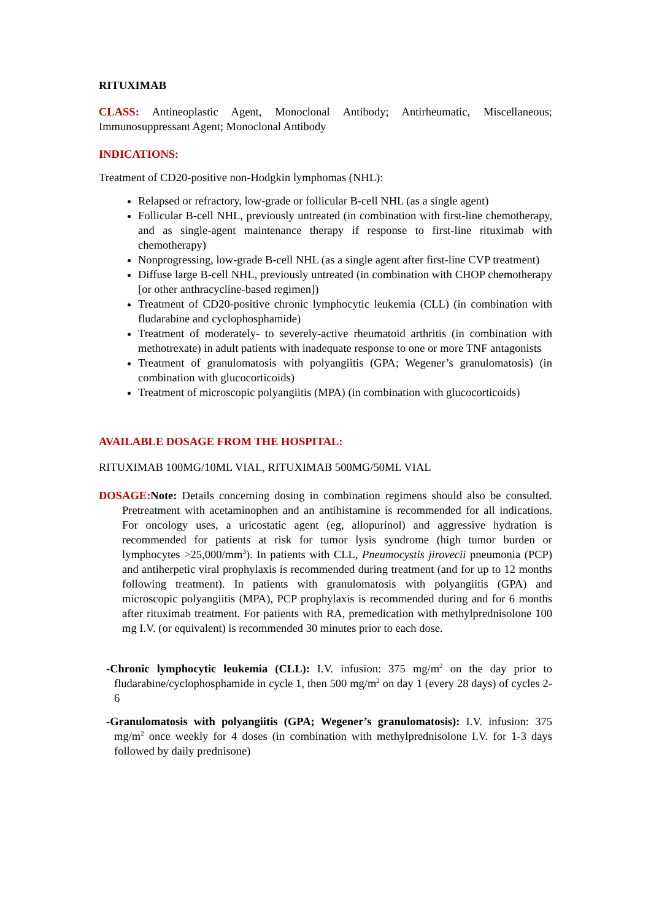RITUXIMAB
CLASS: Antineoplastic Agent, Monoclonal Antibody; Antirheumatic, Miscellaneous; Immunosuppressant Agent; Monoclonal Antibody
INDICATIONS:
Treatment of CD20-positive non-Hodgkin lymphomas (NHL):
Relapsed or refractory, low-grade or follicular B-cell NHL (as a single agent)
Follicular B-cell NHL, previously untreated (in combination with first-line chemotherapy, and as single-agent maintenance therapy if response to first-line rituximab with chemotherapy)
Nonprogressing, low-grade B-cell NHL (as a single agent after first-line CVP treatment)
Diffuse large B-cell NHL, previously untreated (in combination with CHOP chemotherapy [or other anthracycline-based regimen])
Treatment of CD20-positive chronic lymphocytic leukemia (CLL) (in combination with fludarabine and cyclophosphamide)
Treatment of moderately- to severely-active rheumatoid arthritis (in combination with methotrexate) in adult patients with inadequate response to one or more TNF antagonists
Treatment of granulomatosis with polyangiitis (GPA; Wegener’s granulomatosis) (in combination with glucocorticoids)
Treatment of microscopic polyangiitis (MPA) (in combination with glucocorticoids)
AVAILABLE DOSAGE FROM THE HOSPITAL:
RITUXIMAB 100MG/10ML VIAL, RITUXIMAB 500MG/50ML VIAL
DOSAGE: Note: Details concerning dosing in combination regimens should also be consulted. Pretreatment with acetaminophen and an antihistamine is recommended for all indications. For oncology uses, a uricostatic agent (eg, allopurinol) and aggressive hydration is recommended for patients at risk for tumor lysis syndrome (high tumor burden or lymphocytes >25,000/mm<sup>3</sup>). In patients with CLL, Pneumocystis jirovecii pneumonia (PCP) and antiherpetic viral prophylaxis is recommended during treatment (and for up to 12 months following treatment). In patients with granulomatosis with polyangiitis (GPA) and microscopic polyangiitis (MPA), PCP prophylaxis is recommended during and for 6 months after rituximab treatment. For patients with RA, premedication with methylprednisolone 100 mg I.V. (or equivalent) is recommended 30 minutes prior to each dose.
-Chronic lymphocytic leukemia (CLL): I.V. infusion: 375 mg/m<sup>2</sup> on the day prior to fludarabine/cyclophosphamide in cycle 1, then 500 mg/m<sup>2</sup> on day 1 (every 28 days) of cycles 2-6
-Granulomatosis with polyangiitis (GPA; Wegener’s granulomatosis): I.V. infusion: 375 mg/m<sup>2</sup> once weekly for 4 doses (in combination with methylprednisolone I.V. for 1-3 days followed by daily prednisone)